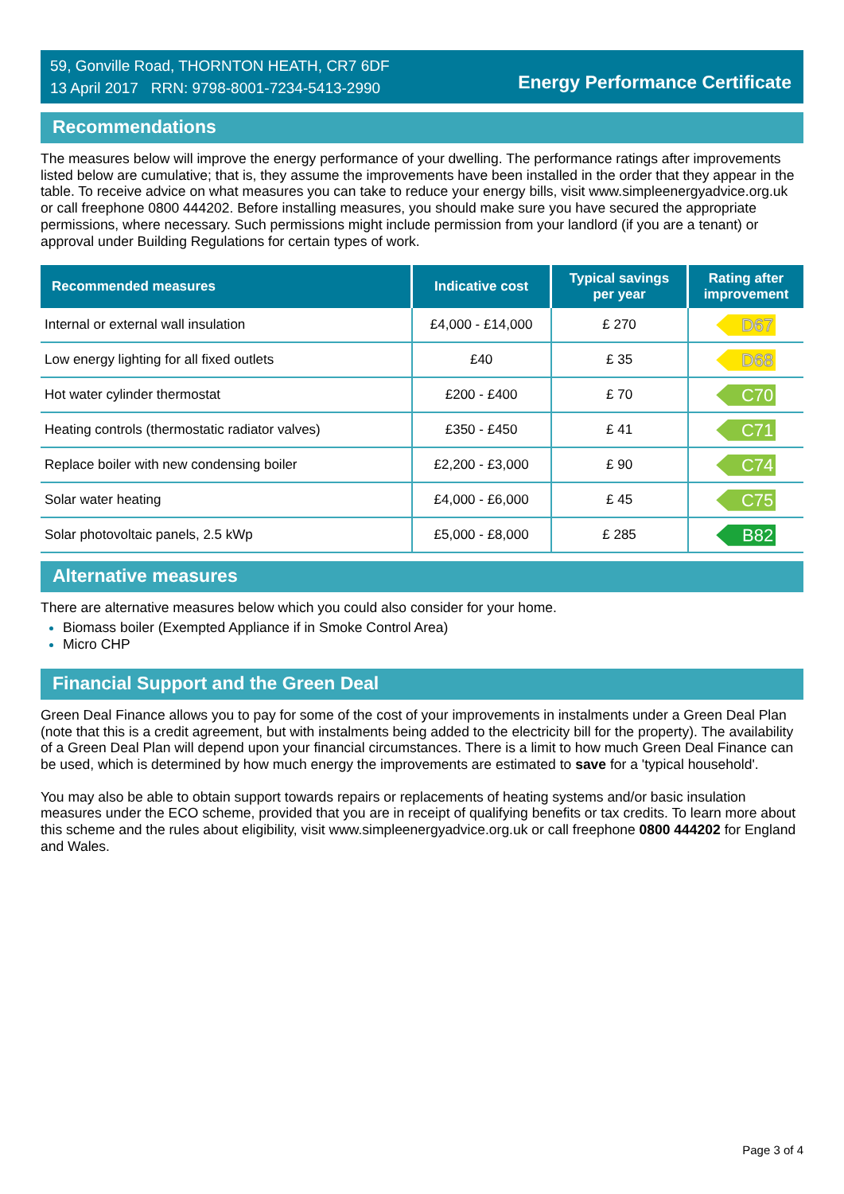59, Gonville Road, THORNTON HEATH, CR7 6DF
13 April 2017 RRN: 9798-8001-7234-5413-2990
Energy Performance Certificate
Recommendations
The measures below will improve the energy performance of your dwelling. The performance ratings after improvements listed below are cumulative; that is, they assume the improvements have been installed in the order that they appear in the table. To receive advice on what measures you can take to reduce your energy bills, visit www.simpleenergyadvice.org.uk or call freephone 0800 444202. Before installing measures, you should make sure you have secured the appropriate permissions, where necessary. Such permissions might include permission from your landlord (if you are a tenant) or approval under Building Regulations for certain types of work.
| Recommended measures | Indicative cost | Typical savings per year | Rating after improvement |
| --- | --- | --- | --- |
| Internal or external wall insulation | £4,000 - £14,000 | £ 270 | D67 |
| Low energy lighting for all fixed outlets | £40 | £ 35 | D68 |
| Hot water cylinder thermostat | £200 - £400 | £ 70 | C70 |
| Heating controls (thermostatic radiator valves) | £350 - £450 | £ 41 | C71 |
| Replace boiler with new condensing boiler | £2,200 - £3,000 | £ 90 | C74 |
| Solar water heating | £4,000 - £6,000 | £ 45 | C75 |
| Solar photovoltaic panels, 2.5 kWp | £5,000 - £8,000 | £ 285 | B82 |
Alternative measures
There are alternative measures below which you could also consider for your home.
Biomass boiler (Exempted Appliance if in Smoke Control Area)
Micro CHP
Financial Support and the Green Deal
Green Deal Finance allows you to pay for some of the cost of your improvements in instalments under a Green Deal Plan (note that this is a credit agreement, but with instalments being added to the electricity bill for the property). The availability of a Green Deal Plan will depend upon your financial circumstances. There is a limit to how much Green Deal Finance can be used, which is determined by how much energy the improvements are estimated to save for a 'typical household'.
You may also be able to obtain support towards repairs or replacements of heating systems and/or basic insulation measures under the ECO scheme, provided that you are in receipt of qualifying benefits or tax credits. To learn more about this scheme and the rules about eligibility, visit www.simpleenergyadvice.org.uk or call freephone 0800 444202 for England and Wales.
Page 3 of 4